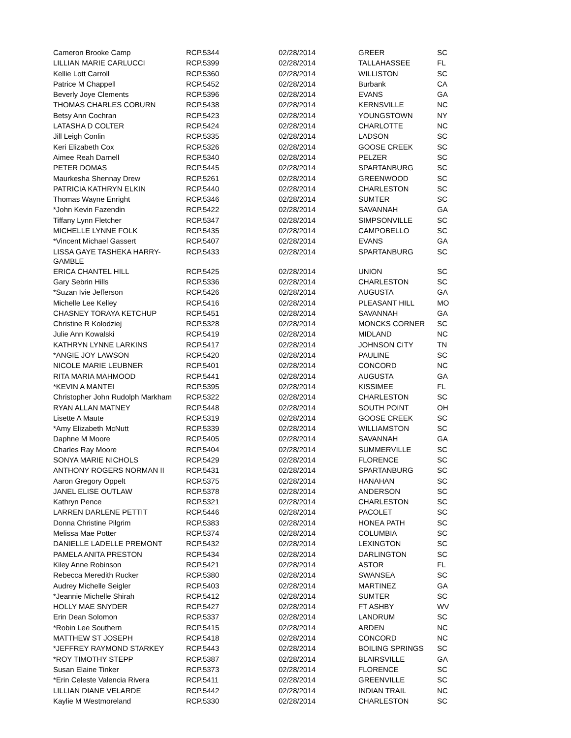| Cameron Brooke Camp | RCP.5344 | 02/28/2014 | GREER | SC |
| LILLIAN MARIE CARLUCCI | RCP.5399 | 02/28/2014 | TALLAHASSEE | FL |
| Kellie Lott Carroll | RCP.5360 | 02/28/2014 | WILLISTON | SC |
| Patrice M Chappell | RCP.5452 | 02/28/2014 | Burbank | CA |
| Beverly Joye Clements | RCP.5396 | 02/28/2014 | EVANS | GA |
| THOMAS CHARLES COBURN | RCP.5438 | 02/28/2014 | KERNSVILLE | NC |
| Betsy Ann Cochran | RCP.5423 | 02/28/2014 | YOUNGSTOWN | NY |
| LATASHA D COLTER | RCP.5424 | 02/28/2014 | CHARLOTTE | NC |
| Jill Leigh Conlin | RCP.5335 | 02/28/2014 | LADSON | SC |
| Keri Elizabeth Cox | RCP.5326 | 02/28/2014 | GOOSE CREEK | SC |
| Aimee Reah Darnell | RCP.5340 | 02/28/2014 | PELZER | SC |
| PETER DOMAS | RCP.5445 | 02/28/2014 | SPARTANBURG | SC |
| Maurkesha Shennay Drew | RCP.5261 | 02/28/2014 | GREENWOOD | SC |
| PATRICIA KATHRYN ELKIN | RCP.5440 | 02/28/2014 | CHARLESTON | SC |
| Thomas Wayne Enright | RCP.5346 | 02/28/2014 | SUMTER | SC |
| *John Kevin Fazendin | RCP.5422 | 02/28/2014 | SAVANNAH | GA |
| Tiffany Lynn Fletcher | RCP.5347 | 02/28/2014 | SIMPSONVILLE | SC |
| MICHELLE LYNNE FOLK | RCP.5435 | 02/28/2014 | CAMPOBELLO | SC |
| *Vincent Michael Gassert | RCP.5407 | 02/28/2014 | EVANS | GA |
| LISSA GAYE TASHEKA HARRY- GAMBLE | RCP.5433 | 02/28/2014 | SPARTANBURG | SC |
| ERICA CHANTEL HILL | RCP.5425 | 02/28/2014 | UNION | SC |
| Gary Sebrin Hills | RCP.5336 | 02/28/2014 | CHARLESTON | SC |
| *Suzan Ivie Jefferson | RCP.5426 | 02/28/2014 | AUGUSTA | GA |
| Michelle Lee Kelley | RCP.5416 | 02/28/2014 | PLEASANT HILL | MO |
| CHASNEY TORAYA KETCHUP | RCP.5451 | 02/28/2014 | SAVANNAH | GA |
| Christine R Kolodziej | RCP.5328 | 02/28/2014 | MONCKS CORNER | SC |
| Julie Ann Kowalski | RCP.5419 | 02/28/2014 | MIDLAND | NC |
| KATHRYN LYNNE LARKINS | RCP.5417 | 02/28/2014 | JOHNSON CITY | TN |
| *ANGIE JOY LAWSON | RCP.5420 | 02/28/2014 | PAULINE | SC |
| NICOLE MARIE LEUBNER | RCP.5401 | 02/28/2014 | CONCORD | NC |
| RITA MARIA MAHMOOD | RCP.5441 | 02/28/2014 | AUGUSTA | GA |
| *KEVIN A MANTEI | RCP.5395 | 02/28/2014 | KISSIMEE | FL |
| Christopher John Rudolph Markham | RCP.5322 | 02/28/2014 | CHARLESTON | SC |
| RYAN ALLAN MATNEY | RCP.5448 | 02/28/2014 | SOUTH POINT | OH |
| Lisette A Maute | RCP.5319 | 02/28/2014 | GOOSE CREEK | SC |
| *Amy Elizabeth McNutt | RCP.5339 | 02/28/2014 | WILLIAMSTON | SC |
| Daphne M Moore | RCP.5405 | 02/28/2014 | SAVANNAH | GA |
| Charles Ray Moore | RCP.5404 | 02/28/2014 | SUMMERVILLE | SC |
| SONYA MARIE NICHOLS | RCP.5429 | 02/28/2014 | FLORENCE | SC |
| ANTHONY ROGERS NORMAN II | RCP.5431 | 02/28/2014 | SPARTANBURG | SC |
| Aaron Gregory Oppelt | RCP.5375 | 02/28/2014 | HANAHAN | SC |
| JANEL ELISE OUTLAW | RCP.5378 | 02/28/2014 | ANDERSON | SC |
| Kathryn Pence | RCP.5321 | 02/28/2014 | CHARLESTON | SC |
| LARREN DARLENE PETTIT | RCP.5446 | 02/28/2014 | PACOLET | SC |
| Donna Christine Pilgrim | RCP.5383 | 02/28/2014 | HONEA PATH | SC |
| Melissa Mae Potter | RCP.5374 | 02/28/2014 | COLUMBIA | SC |
| DANIELLE LADELLE PREMONT | RCP.5432 | 02/28/2014 | LEXINGTON | SC |
| PAMELA ANITA PRESTON | RCP.5434 | 02/28/2014 | DARLINGTON | SC |
| Kiley Anne Robinson | RCP.5421 | 02/28/2014 | ASTOR | FL |
| Rebecca Meredith Rucker | RCP.5380 | 02/28/2014 | SWANSEA | SC |
| Audrey Michelle Seigler | RCP.5403 | 02/28/2014 | MARTINEZ | GA |
| *Jeannie Michelle Shirah | RCP.5412 | 02/28/2014 | SUMTER | SC |
| HOLLY MAE SNYDER | RCP.5427 | 02/28/2014 | FT ASHBY | WV |
| Erin Dean Solomon | RCP.5337 | 02/28/2014 | LANDRUM | SC |
| *Robin Lee Southern | RCP.5415 | 02/28/2014 | ARDEN | NC |
| MATTHEW ST JOSEPH | RCP.5418 | 02/28/2014 | CONCORD | NC |
| *JEFFREY RAYMOND STARKEY | RCP.5443 | 02/28/2014 | BOILING SPRINGS | SC |
| *ROY TIMOTHY STEPP | RCP.5387 | 02/28/2014 | BLAIRSVILLE | GA |
| Susan Elaine Tinker | RCP.5373 | 02/28/2014 | FLORENCE | SC |
| *Erin Celeste Valencia Rivera | RCP.5411 | 02/28/2014 | GREENVILLE | SC |
| LILLIAN DIANE VELARDE | RCP.5442 | 02/28/2014 | INDIAN TRAIL | NC |
| Kaylie M Westmoreland | RCP.5330 | 02/28/2014 | CHARLESTON | SC |